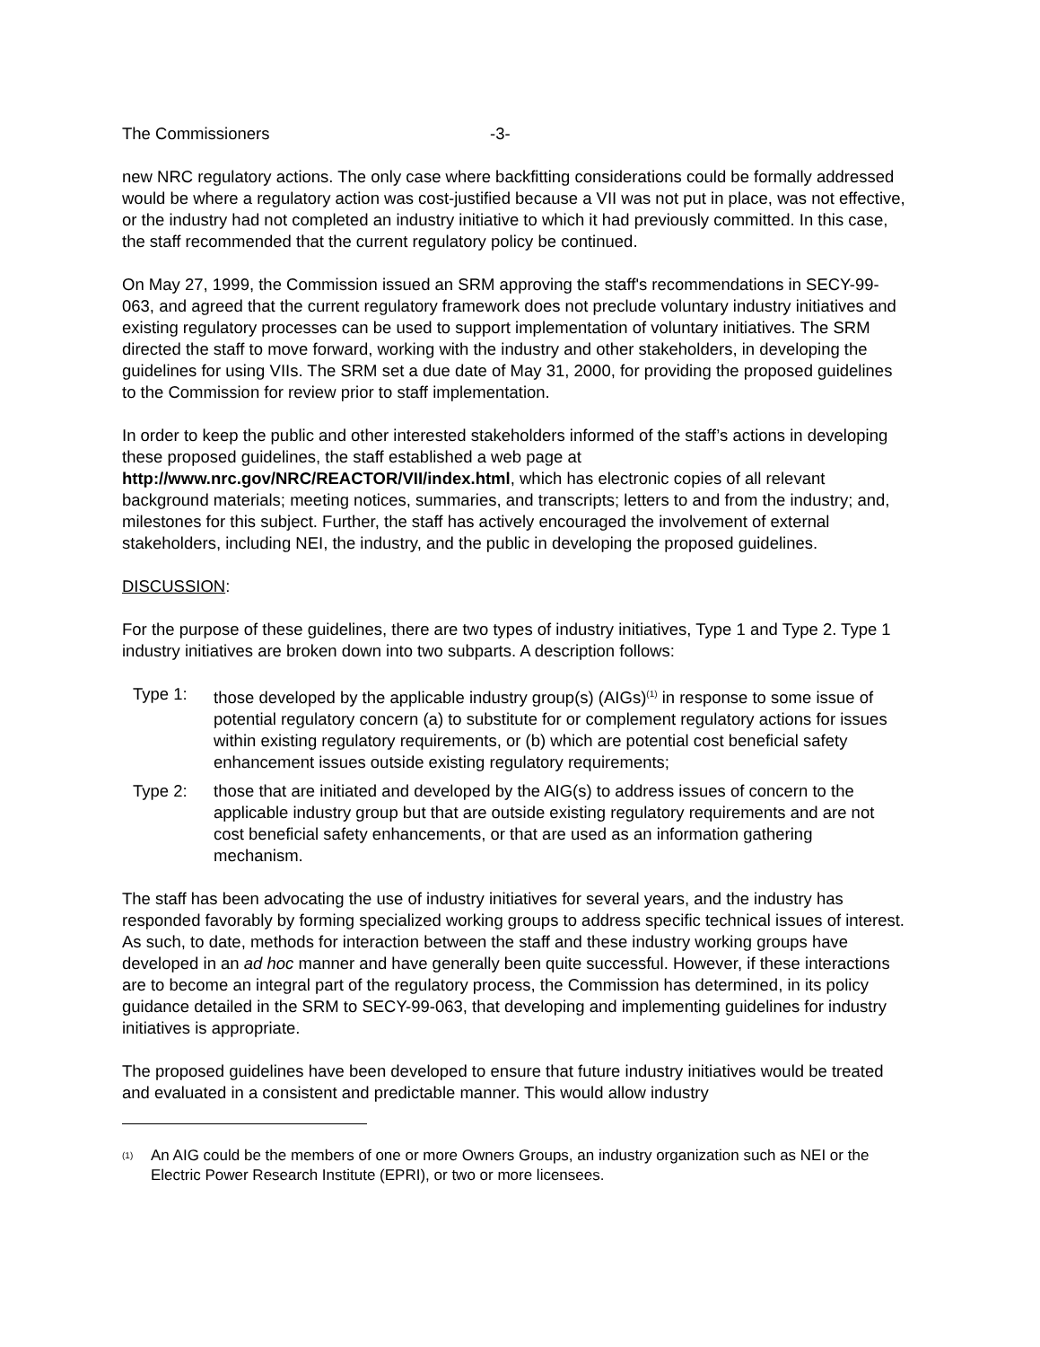The Commissioners -3-
new NRC regulatory actions. The only case where backfitting considerations could be formally addressed would be where a regulatory action was cost-justified because a VII was not put in place, was not effective, or the industry had not completed an industry initiative to which it had previously committed. In this case, the staff recommended that the current regulatory policy be continued.
On May 27, 1999, the Commission issued an SRM approving the staff's recommendations in SECY-99-063, and agreed that the current regulatory framework does not preclude voluntary industry initiatives and existing regulatory processes can be used to support implementation of voluntary initiatives. The SRM directed the staff to move forward, working with the industry and other stakeholders, in developing the guidelines for using VIIs. The SRM set a due date of May 31, 2000, for providing the proposed guidelines to the Commission for review prior to staff implementation.
In order to keep the public and other interested stakeholders informed of the staff’s actions in developing these proposed guidelines, the staff established a web page at http://www.nrc.gov/NRC/REACTOR/VII/index.html, which has electronic copies of all relevant background materials; meeting notices, summaries, and transcripts; letters to and from the industry; and, milestones for this subject. Further, the staff has actively encouraged the involvement of external stakeholders, including NEI, the industry, and the public in developing the proposed guidelines.
DISCUSSION:
For the purpose of these guidelines, there are two types of industry initiatives, Type 1 and Type 2. Type 1 industry initiatives are broken down into two subparts. A description follows:
Type 1: those developed by the applicable industry group(s) (AIGs)<sup>(1)</sup> in response to some issue of potential regulatory concern (a) to substitute for or complement regulatory actions for issues within existing regulatory requirements, or (b) which are potential cost beneficial safety enhancement issues outside existing regulatory requirements;
Type 2: those that are initiated and developed by the AIG(s) to address issues of concern to the applicable industry group but that are outside existing regulatory requirements and are not cost beneficial safety enhancements, or that are used as an information gathering mechanism.
The staff has been advocating the use of industry initiatives for several years, and the industry has responded favorably by forming specialized working groups to address specific technical issues of interest. As such, to date, methods for interaction between the staff and these industry working groups have developed in an ad hoc manner and have generally been quite successful. However, if these interactions are to become an integral part of the regulatory process, the Commission has determined, in its policy guidance detailed in the SRM to SECY-99-063, that developing and implementing guidelines for industry initiatives is appropriate.
The proposed guidelines have been developed to ensure that future industry initiatives would be treated and evaluated in a consistent and predictable manner. This would allow industry
<sup>(1)</sup> An AIG could be the members of one or more Owners Groups, an industry organization such as NEI or the Electric Power Research Institute (EPRI), or two or more licensees.